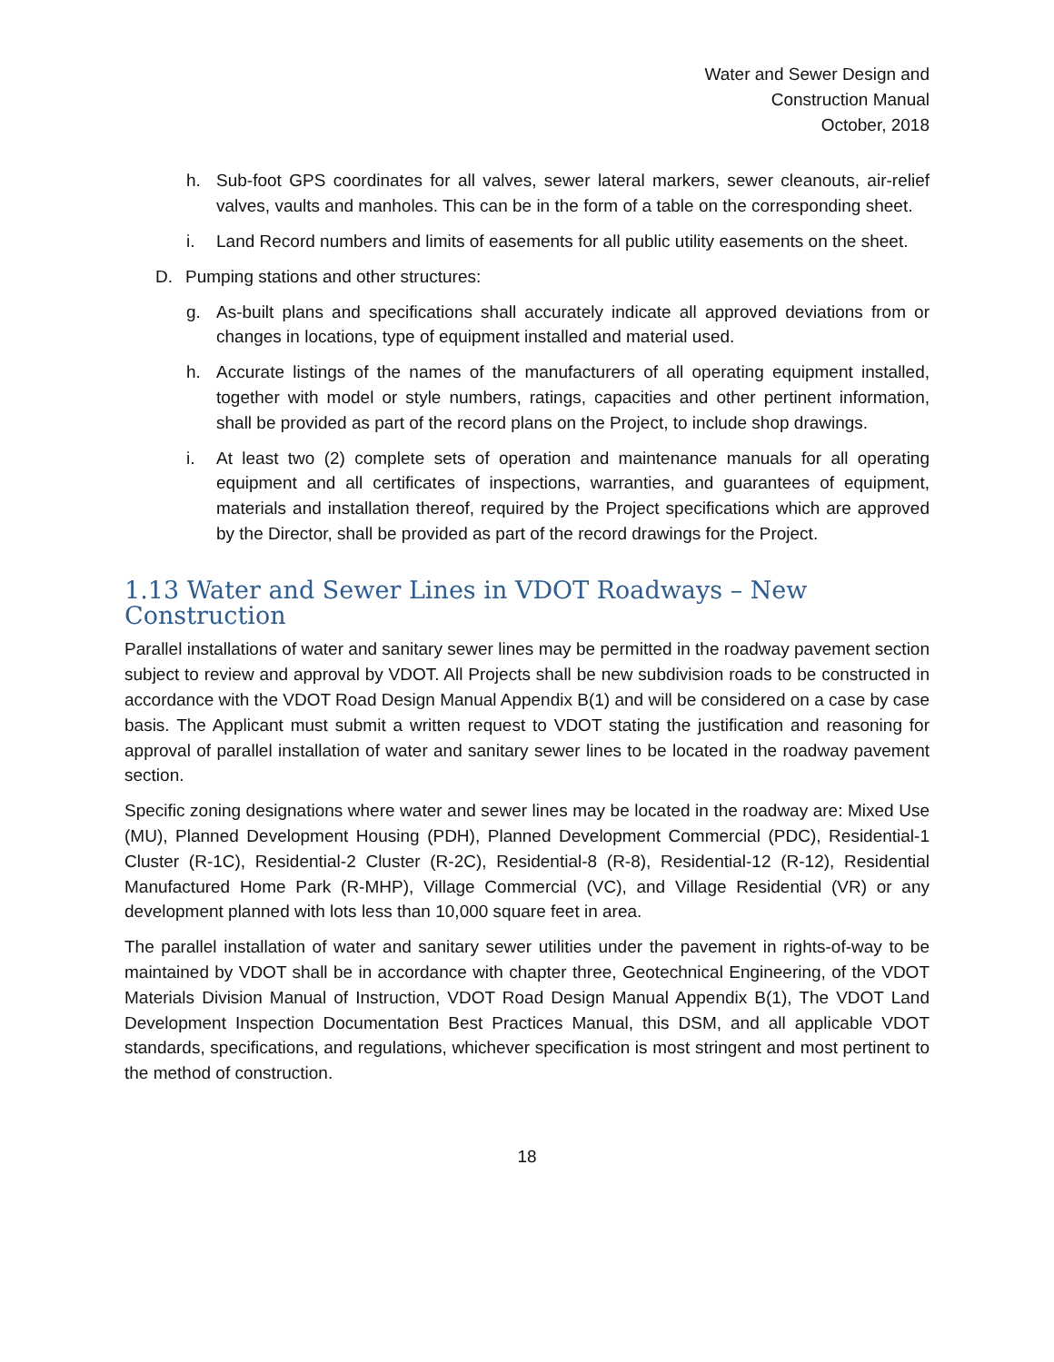Water and Sewer Design and
Construction Manual
October, 2018
h. Sub-foot GPS coordinates for all valves, sewer lateral markers, sewer cleanouts, air-relief valves, vaults and manholes. This can be in the form of a table on the corresponding sheet.
i. Land Record numbers and limits of easements for all public utility easements on the sheet.
D. Pumping stations and other structures:
g. As-built plans and specifications shall accurately indicate all approved deviations from or changes in locations, type of equipment installed and material used.
h. Accurate listings of the names of the manufacturers of all operating equipment installed, together with model or style numbers, ratings, capacities and other pertinent information, shall be provided as part of the record plans on the Project, to include shop drawings.
i. At least two (2) complete sets of operation and maintenance manuals for all operating equipment and all certificates of inspections, warranties, and guarantees of equipment, materials and installation thereof, required by the Project specifications which are approved by the Director, shall be provided as part of the record drawings for the Project.
1.13 Water and Sewer Lines in VDOT Roadways – New Construction
Parallel installations of water and sanitary sewer lines may be permitted in the roadway pavement section subject to review and approval by VDOT. All Projects shall be new subdivision roads to be constructed in accordance with the VDOT Road Design Manual Appendix B(1) and will be considered on a case by case basis. The Applicant must submit a written request to VDOT stating the justification and reasoning for approval of parallel installation of water and sanitary sewer lines to be located in the roadway pavement section.
Specific zoning designations where water and sewer lines may be located in the roadway are: Mixed Use (MU), Planned Development Housing (PDH), Planned Development Commercial (PDC), Residential-1 Cluster (R-1C), Residential-2 Cluster (R-2C), Residential-8 (R-8), Residential-12 (R-12), Residential Manufactured Home Park (R-MHP), Village Commercial (VC), and Village Residential (VR) or any development planned with lots less than 10,000 square feet in area.
The parallel installation of water and sanitary sewer utilities under the pavement in rights-of-way to be maintained by VDOT shall be in accordance with chapter three, Geotechnical Engineering, of the VDOT Materials Division Manual of Instruction, VDOT Road Design Manual Appendix B(1), The VDOT Land Development Inspection Documentation Best Practices Manual, this DSM, and all applicable VDOT standards, specifications, and regulations, whichever specification is most stringent and most pertinent to the method of construction.
18